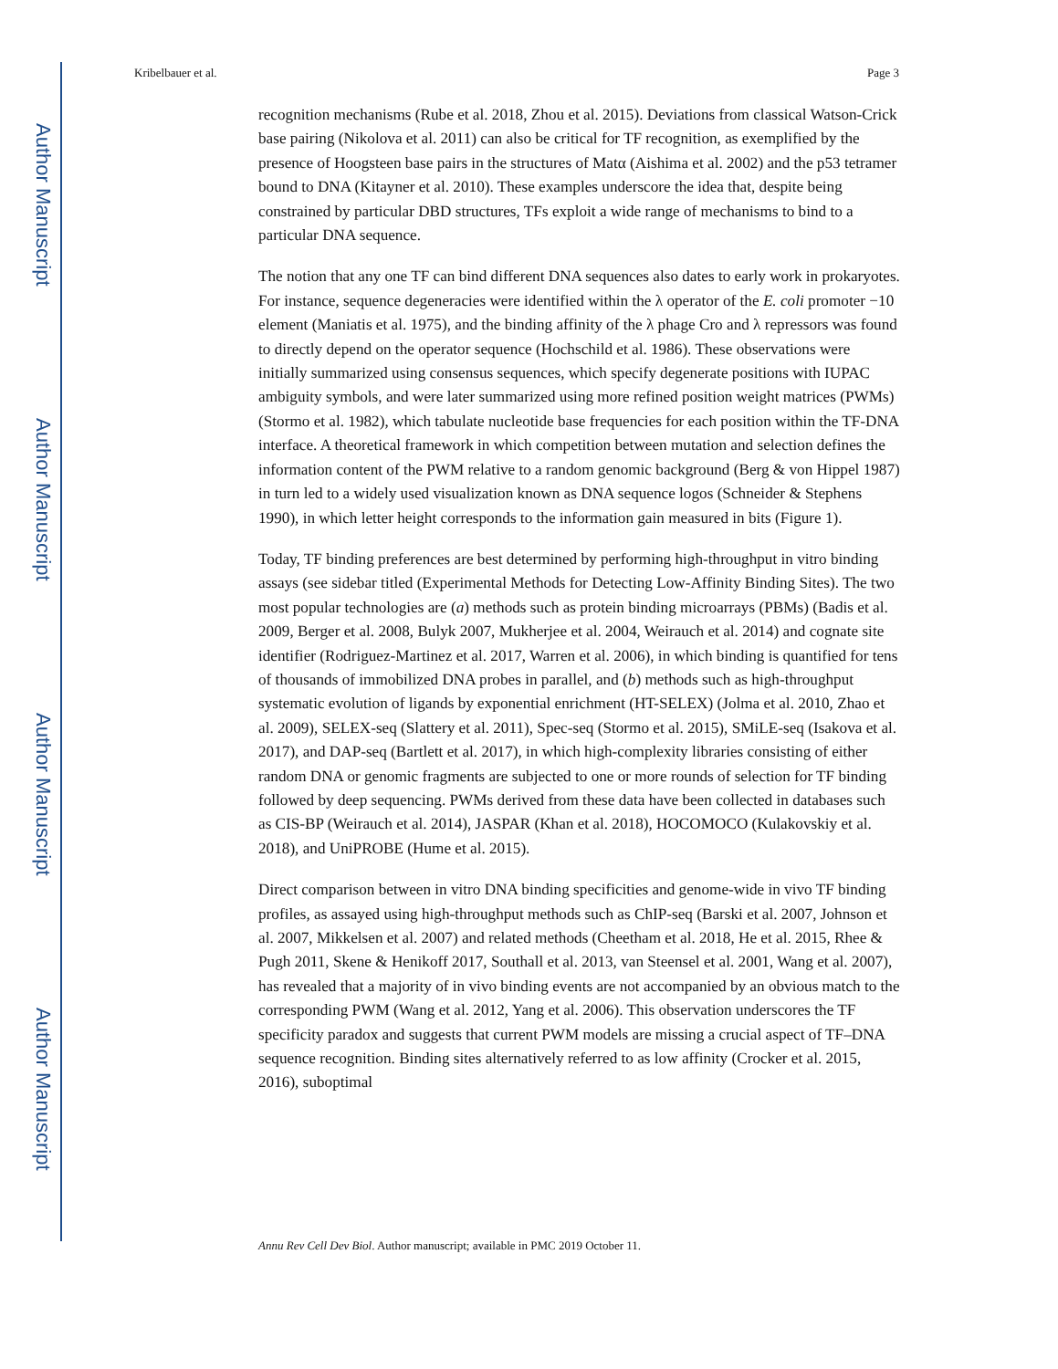Author Manuscript
Author Manuscript
Author Manuscript
Author Manuscript
Kribelbauer et al. Page 3
recognition mechanisms (Rube et al. 2018, Zhou et al. 2015). Deviations from classical Watson-Crick base pairing (Nikolova et al. 2011) can also be critical for TF recognition, as exemplified by the presence of Hoogsteen base pairs in the structures of Matα (Aishima et al. 2002) and the p53 tetramer bound to DNA (Kitayner et al. 2010). These examples underscore the idea that, despite being constrained by particular DBD structures, TFs exploit a wide range of mechanisms to bind to a particular DNA sequence.
The notion that any one TF can bind different DNA sequences also dates to early work in prokaryotes. For instance, sequence degeneracies were identified within the λ operator of the E. coli promoter −10 element (Maniatis et al. 1975), and the binding affinity of the λ phage Cro and λ repressors was found to directly depend on the operator sequence (Hochschild et al. 1986). These observations were initially summarized using consensus sequences, which specify degenerate positions with IUPAC ambiguity symbols, and were later summarized using more refined position weight matrices (PWMs) (Stormo et al. 1982), which tabulate nucleotide base frequencies for each position within the TF-DNA interface. A theoretical framework in which competition between mutation and selection defines the information content of the PWM relative to a random genomic background (Berg & von Hippel 1987) in turn led to a widely used visualization known as DNA sequence logos (Schneider & Stephens 1990), in which letter height corresponds to the information gain measured in bits (Figure 1).
Today, TF binding preferences are best determined by performing high-throughput in vitro binding assays (see sidebar titled (Experimental Methods for Detecting Low-Affinity Binding Sites). The two most popular technologies are (a) methods such as protein binding microarrays (PBMs) (Badis et al. 2009, Berger et al. 2008, Bulyk 2007, Mukherjee et al. 2004, Weirauch et al. 2014) and cognate site identifier (Rodriguez-Martinez et al. 2017, Warren et al. 2006), in which binding is quantified for tens of thousands of immobilized DNA probes in parallel, and (b) methods such as high-throughput systematic evolution of ligands by exponential enrichment (HT-SELEX) (Jolma et al. 2010, Zhao et al. 2009), SELEX-seq (Slattery et al. 2011), Spec-seq (Stormo et al. 2015), SMiLE-seq (Isakova et al. 2017), and DAP-seq (Bartlett et al. 2017), in which high-complexity libraries consisting of either random DNA or genomic fragments are subjected to one or more rounds of selection for TF binding followed by deep sequencing. PWMs derived from these data have been collected in databases such as CIS-BP (Weirauch et al. 2014), JASPAR (Khan et al. 2018), HOCOMOCO (Kulakovskiy et al. 2018), and UniPROBE (Hume et al. 2015).
Direct comparison between in vitro DNA binding specificities and genome-wide in vivo TF binding profiles, as assayed using high-throughput methods such as ChIP-seq (Barski et al. 2007, Johnson et al. 2007, Mikkelsen et al. 2007) and related methods (Cheetham et al. 2018, He et al. 2015, Rhee & Pugh 2011, Skene & Henikoff 2017, Southall et al. 2013, van Steensel et al. 2001, Wang et al. 2007), has revealed that a majority of in vivo binding events are not accompanied by an obvious match to the corresponding PWM (Wang et al. 2012, Yang et al. 2006). This observation underscores the TF specificity paradox and suggests that current PWM models are missing a crucial aspect of TF–DNA sequence recognition. Binding sites alternatively referred to as low affinity (Crocker et al. 2015, 2016), suboptimal
Annu Rev Cell Dev Biol. Author manuscript; available in PMC 2019 October 11.